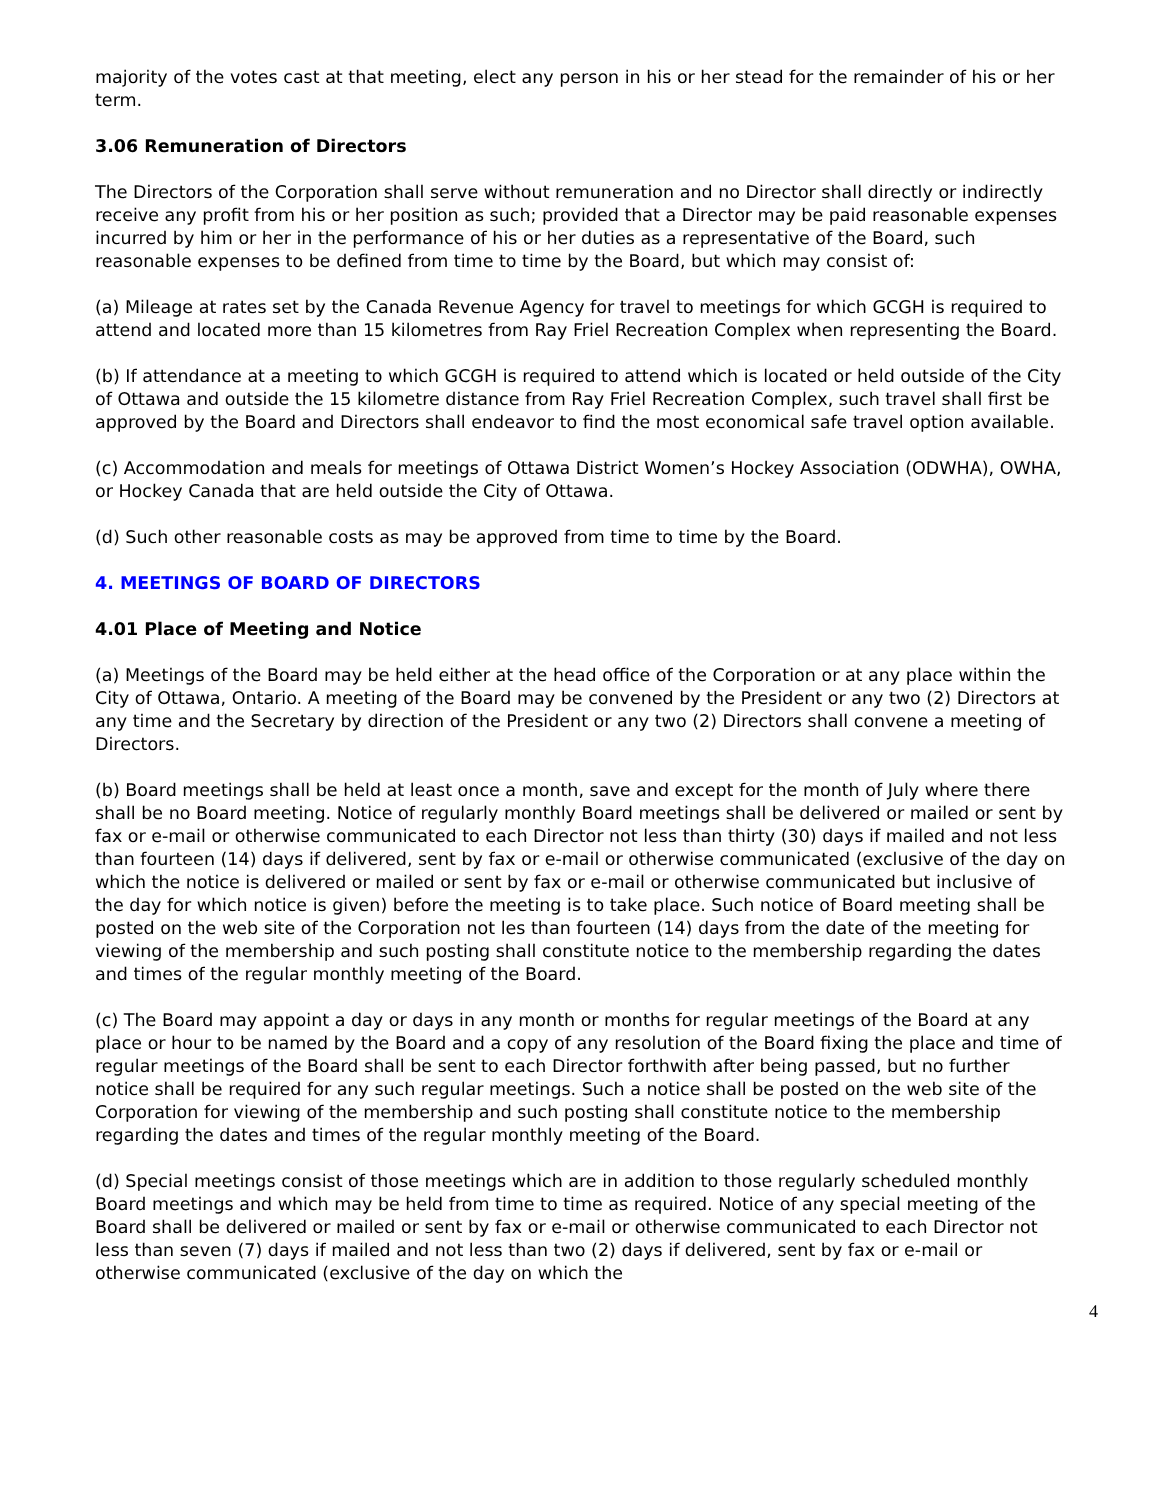majority of the votes cast at that meeting, elect any person in his or her stead for the remainder of his or her term.
3.06 Remuneration of Directors
The Directors of the Corporation shall serve without remuneration and no Director shall directly or indirectly receive any profit from his or her position as such; provided that a Director may be paid reasonable expenses incurred by him or her in the performance of his or her duties as a representative of the Board, such reasonable expenses to be defined from time to time by the Board, but which may consist of:
(a) Mileage at rates set by the Canada Revenue Agency for travel to meetings for which GCGH is required to attend and located more than 15 kilometres from Ray Friel Recreation Complex when representing the Board.
(b) If attendance at a meeting to which GCGH is required to attend which is located or held outside of the City of Ottawa and outside the 15 kilometre distance from Ray Friel Recreation Complex, such travel shall first be approved by the Board and Directors shall endeavor to find the most economical safe travel option available.
(c) Accommodation and meals for meetings of Ottawa District Women’s Hockey Association (ODWHA), OWHA, or Hockey Canada that are held outside the City of Ottawa.
(d) Such other reasonable costs as may be approved from time to time by the Board.
4. MEETINGS OF BOARD OF DIRECTORS
4.01 Place of Meeting and Notice
(a) Meetings of the Board may be held either at the head office of the Corporation or at any place within the City of Ottawa, Ontario. A meeting of the Board may be convened by the President or any two (2) Directors at any time and the Secretary by direction of the President or any two (2) Directors shall convene a meeting of Directors.
(b) Board meetings shall be held at least once a month, save and except for the month of July where there shall be no Board meeting. Notice of regularly monthly Board meetings shall be delivered or mailed or sent by fax or e-mail or otherwise communicated to each Director not less than thirty (30) days if mailed and not less than fourteen (14) days if delivered, sent by fax or e-mail or otherwise communicated (exclusive of the day on which the notice is delivered or mailed or sent by fax or e-mail or otherwise communicated but inclusive of the day for which notice is given) before the meeting is to take place. Such notice of Board meeting shall be posted on the web site of the Corporation not les than fourteen (14) days from the date of the meeting for viewing of the membership and such posting shall constitute notice to the membership regarding the dates and times of the regular monthly meeting of the Board.
(c) The Board may appoint a day or days in any month or months for regular meetings of the Board at any place or hour to be named by the Board and a copy of any resolution of the Board fixing the place and time of regular meetings of the Board shall be sent to each Director forthwith after being passed, but no further notice shall be required for any such regular meetings. Such a notice shall be posted on the web site of the Corporation for viewing of the membership and such posting shall constitute notice to the membership regarding the dates and times of the regular monthly meeting of the Board.
(d) Special meetings consist of those meetings which are in addition to those regularly scheduled monthly Board meetings and which may be held from time to time as required. Notice of any special meeting of the Board shall be delivered or mailed or sent by fax or e-mail or otherwise communicated to each Director not less than seven (7) days if mailed and not less than two (2) days if delivered, sent by fax or e-mail or otherwise communicated (exclusive of the day on which the
4